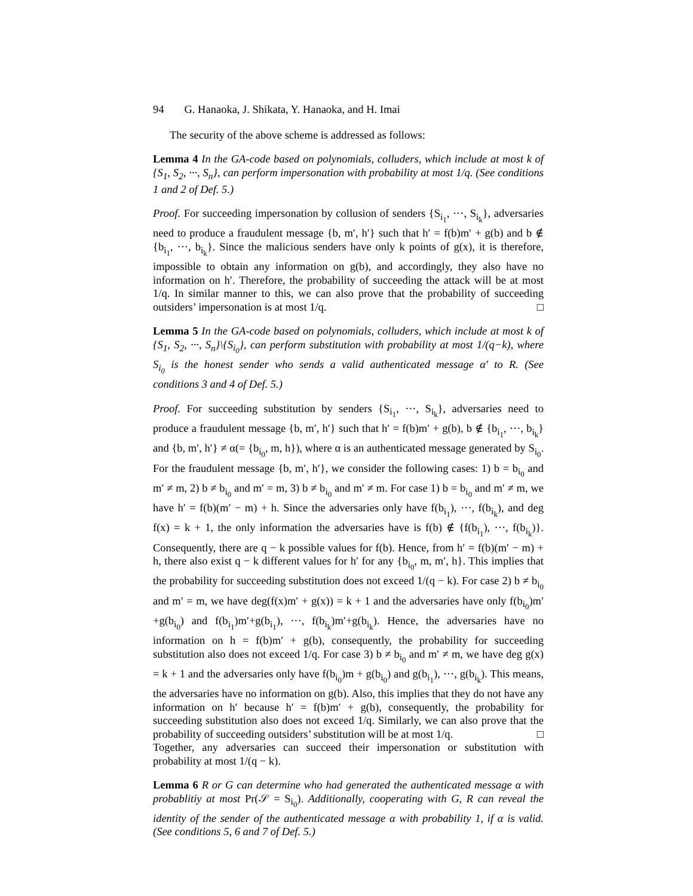94 G. Hanaoka, J. Shikata, Y. Hanaoka, and H. Imai
The security of the above scheme is addressed as follows:
Lemma 4 In the GA-code based on polynomials, colluders, which include at most k of {S<sub>1</sub>, S<sub>2</sub>, ···, S<sub>n</sub>}, can perform impersonation with probability at most 1/q. (See conditions 1 and 2 of Def. 5.)
Proof. For succeeding impersonation by collusion of senders {S<sub>i<sub>1</sub></sub>, ···, S<sub>i<sub>k</sub></sub>}, adversaries need to produce a fraudulent message {b, m′, h′} such that h′ = f(b)m′ + g(b) and b ∉ {b<sub>i<sub>1</sub></sub>, ···, b<sub>i<sub>k</sub></sub>}. Since the malicious senders have only k points of g(x), it is therefore, impossible to obtain any information on g(b), and accordingly, they also have no information on h′. Therefore, the probability of succeeding the attack will be at most 1/q. In similar manner to this, we can also prove that the probability of succeeding outsiders’ impersonation is at most 1/q. □
Lemma 5 In the GA-code based on polynomials, colluders, which include at most k of {S<sub>1</sub>, S<sub>2</sub>, ···, S<sub>n</sub>}\{S<sub>i<sub>0</sub></sub>}, can perform substitution with probability at most 1/(q−k), where S<sub>i<sub>0</sub></sub> is the honest sender who sends a valid authenticated message α′ to R. (See conditions 3 and 4 of Def. 5.)
Proof. For succeeding substitution by senders {S<sub>i<sub>1</sub></sub>, ···, S<sub>i<sub>k</sub></sub>}, adversaries need to produce a fraudulent message {b, m′, h′} such that h′ = f(b)m′ + g(b), b ∉ {b<sub>i<sub>1</sub></sub>, ···, b<sub>i<sub>k</sub></sub>} and {b, m′, h′} ≠ α(= {b<sub>i<sub>0</sub></sub>, m, h}), where α is an authenticated message generated by S<sub>i<sub>0</sub></sub>. For the fraudulent message {b, m′, h′}, we consider the following cases: 1) b = b<sub>i<sub>0</sub></sub> and m′ ≠ m, 2) b ≠ b<sub>i<sub>0</sub></sub> and m′ = m, 3) b ≠ b<sub>i<sub>0</sub></sub> and m′ ≠ m. For case 1) b = b<sub>i<sub>0</sub></sub> and m′ ≠ m, we have h′ = f(b)(m′ − m) + h. Since the adversaries only have f(b<sub>i<sub>1</sub></sub>), ···, f(b<sub>i<sub>k</sub></sub>), and deg f(x) = k + 1, the only information the adversaries have is f(b) ∉ {f(b<sub>i<sub>1</sub></sub>), ···, f(b<sub>i<sub>k</sub></sub>)}. Consequently, there are q − k possible values for f(b). Hence, from h′ = f(b)(m′ − m) + h, there also exist q − k different values for h′ for any {b<sub>i<sub>0</sub></sub>, m, m′, h}. This implies that the probability for succeeding substitution does not exceed 1/(q − k). For case 2) b ≠ b<sub>i<sub>0</sub></sub> and m′ = m, we have deg(f(x)m′ + g(x)) = k + 1 and the adversaries have only f(b<sub>i<sub>0</sub></sub>)m′+g(b<sub>i<sub>0</sub></sub>) and f(b<sub>i<sub>1</sub></sub>)m′+g(b<sub>i<sub>1</sub></sub>), ···, f(b<sub>i<sub>k</sub></sub>)m′+g(b<sub>i<sub>k</sub></sub>). Hence, the adversaries have no information on h = f(b)m′ + g(b), consequently, the probability for succeeding substitution also does not exceed 1/q. For case 3) b ≠ b<sub>i<sub>0</sub></sub> and m′ ≠ m, we have deg g(x) = k + 1 and the adversaries only have f(b<sub>i<sub>0</sub></sub>)m + g(b<sub>i<sub>0</sub></sub>) and g(b<sub>i<sub>1</sub></sub>), ···, g(b<sub>i<sub>k</sub></sub>). This means, the adversaries have no information on g(b). Also, this implies that they do not have any information on h′ because h′ = f(b)m′ + g(b), consequently, the probability for succeeding substitution also does not exceed 1/q. Similarly, we can also prove that the probability of succeeding outsiders’ substitution will be at most 1/q. □
Together, any adversaries can succeed their impersonation or substitution with probability at most 1/(q − k).
Lemma 6 R or G can determine who had generated the authenticated message α with probablitiy at most Pr(𝒮 = S<sub>i<sub>0</sub></sub>). Additionally, cooperating with G, R can reveal the identity of the sender of the authenticated message α with probability 1, if α is valid. (See conditions 5, 6 and 7 of Def. 5.)